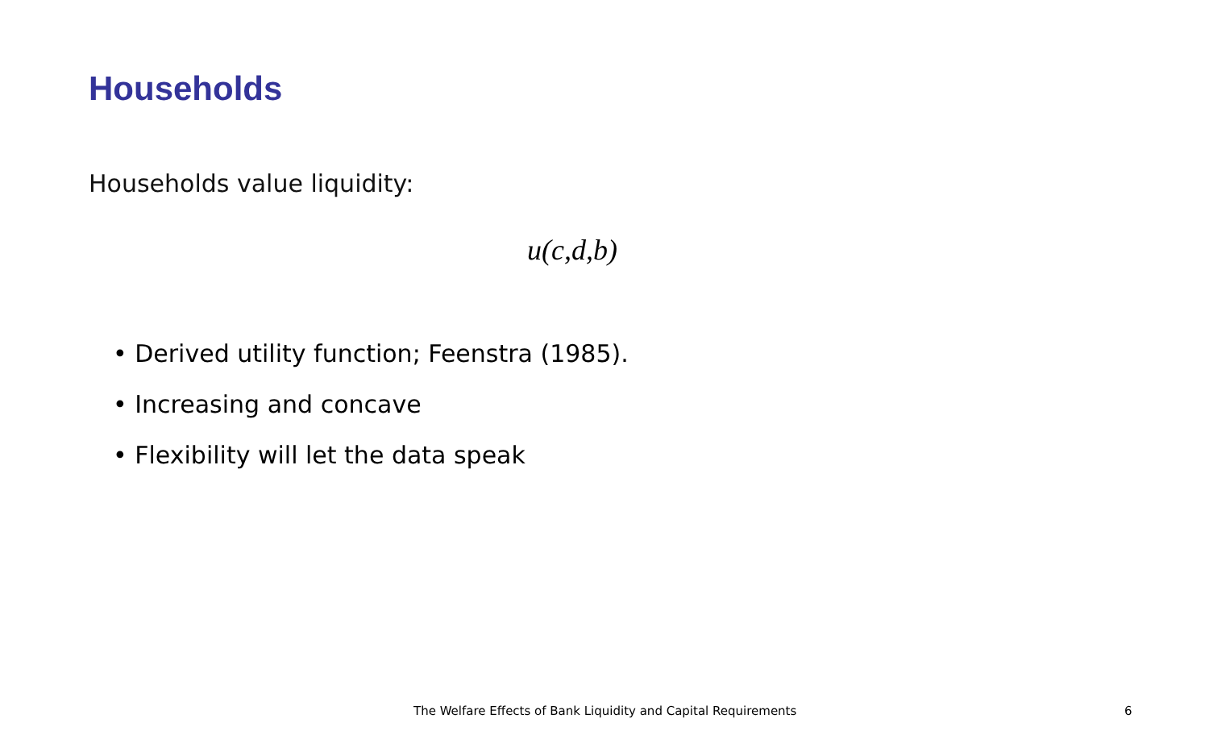Households
Households value liquidity:
u(c,d,b)
• Derived utility function; Feenstra (1985).
• Increasing and concave
• Flexibility will let the data speak
The Welfare Effects of Bank Liquidity and Capital Requirements 6